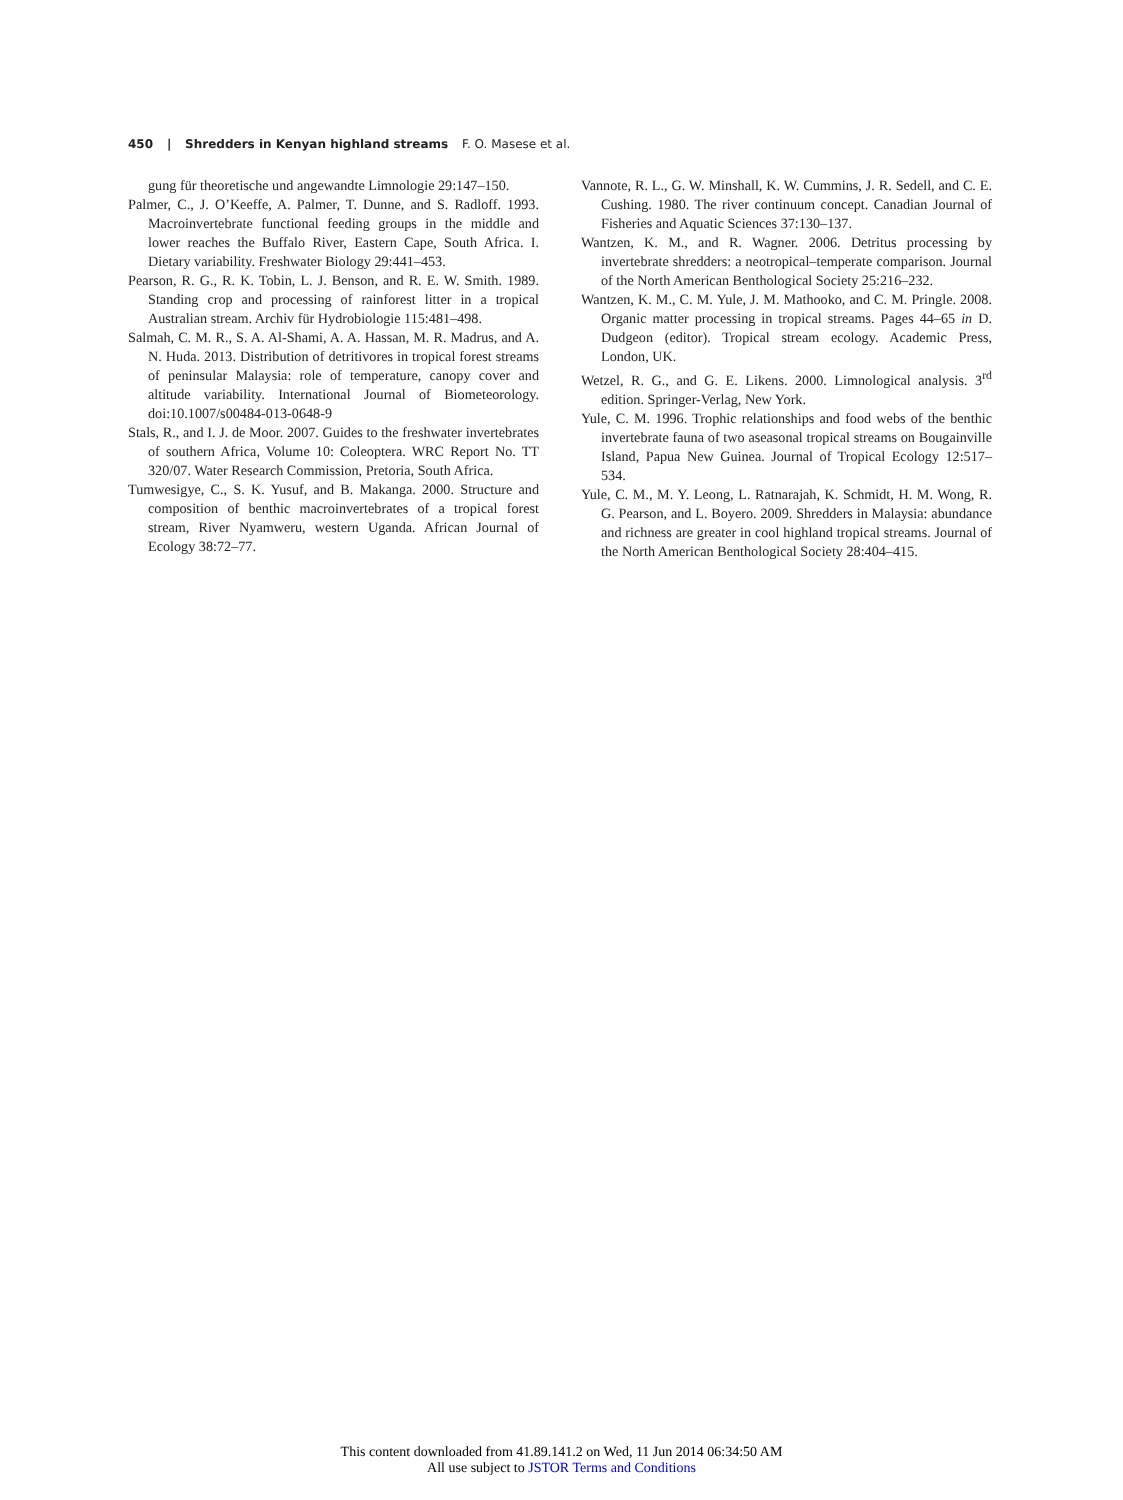450 | Shredders in Kenyan highland streams F. O. Masese et al.
gung für theoretische und angewandte Limnologie 29:147–150.
Palmer, C., J. O’Keeffe, A. Palmer, T. Dunne, and S. Radloff. 1993. Macroinvertebrate functional feeding groups in the middle and lower reaches the Buffalo River, Eastern Cape, South Africa. I. Dietary variability. Freshwater Biology 29:441–453.
Pearson, R. G., R. K. Tobin, L. J. Benson, and R. E. W. Smith. 1989. Standing crop and processing of rainforest litter in a tropical Australian stream. Archiv für Hydrobiologie 115:481–498.
Salmah, C. M. R., S. A. Al-Shami, A. A. Hassan, M. R. Madrus, and A. N. Huda. 2013. Distribution of detritivores in tropical forest streams of peninsular Malaysia: role of temperature, canopy cover and altitude variability. International Journal of Biometeorology. doi:10.1007/s00484-013-0648-9
Stals, R., and I. J. de Moor. 2007. Guides to the freshwater invertebrates of southern Africa, Volume 10: Coleoptera. WRC Report No. TT 320/07. Water Research Commission, Pretoria, South Africa.
Tumwesigye, C., S. K. Yusuf, and B. Makanga. 2000. Structure and composition of benthic macroinvertebrates of a tropical forest stream, River Nyamweru, western Uganda. African Journal of Ecology 38:72–77.
Vannote, R. L., G. W. Minshall, K. W. Cummins, J. R. Sedell, and C. E. Cushing. 1980. The river continuum concept. Canadian Journal of Fisheries and Aquatic Sciences 37:130–137.
Wantzen, K. M., and R. Wagner. 2006. Detritus processing by invertebrate shredders: a neotropical–temperate comparison. Journal of the North American Benthological Society 25:216–232.
Wantzen, K. M., C. M. Yule, J. M. Mathooko, and C. M. Pringle. 2008. Organic matter processing in tropical streams. Pages 44–65 in D. Dudgeon (editor). Tropical stream ecology. Academic Press, London, UK.
Wetzel, R. G., and G. E. Likens. 2000. Limnological analysis. 3<sup>rd</sup> edition. Springer-Verlag, New York.
Yule, C. M. 1996. Trophic relationships and food webs of the benthic invertebrate fauna of two aseasonal tropical streams on Bougainville Island, Papua New Guinea. Journal of Tropical Ecology 12:517–534.
Yule, C. M., M. Y. Leong, L. Ratnarajah, K. Schmidt, H. M. Wong, R. G. Pearson, and L. Boyero. 2009. Shredders in Malaysia: abundance and richness are greater in cool highland tropical streams. Journal of the North American Benthological Society 28:404–415.
This content downloaded from 41.89.141.2 on Wed, 11 Jun 2014 06:34:50 AM
All use subject to JSTOR Terms and Conditions